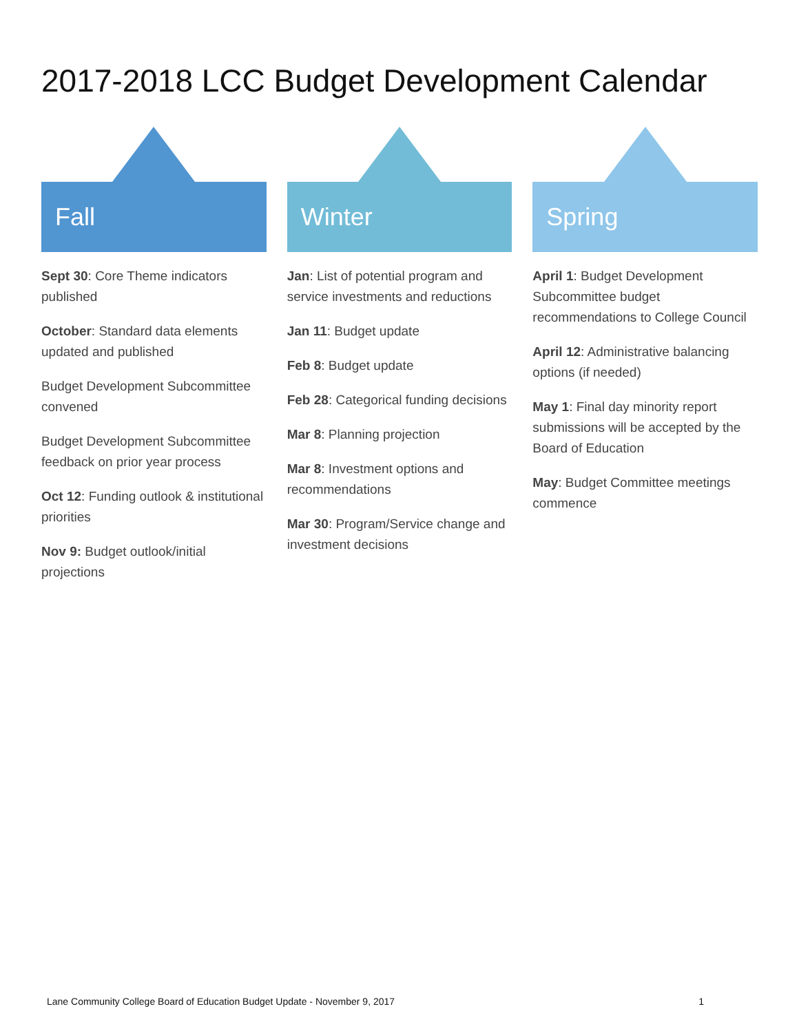2017-2018 LCC Budget Development Calendar
Fall
Sept 30: Core Theme indicators published
October: Standard data elements updated and published
Budget Development Subcommittee convened
Budget Development Subcommittee feedback on prior year process
Oct 12: Funding outlook & institutional priorities
Nov 9: Budget outlook/initial projections
Winter
Jan: List of potential program and service investments and reductions
Jan 11: Budget update
Feb 8: Budget update
Feb 28: Categorical funding decisions
Mar 8: Planning projection
Mar 8: Investment options and recommendations
Mar 30: Program/Service change and investment decisions
Spring
April 1: Budget Development Subcommittee budget recommendations to College Council
April 12: Administrative balancing options (if needed)
May 1: Final day minority report submissions will be accepted by the Board of Education
May: Budget Committee meetings commence
Lane Community College Board of Education Budget Update - November 9, 2017 1